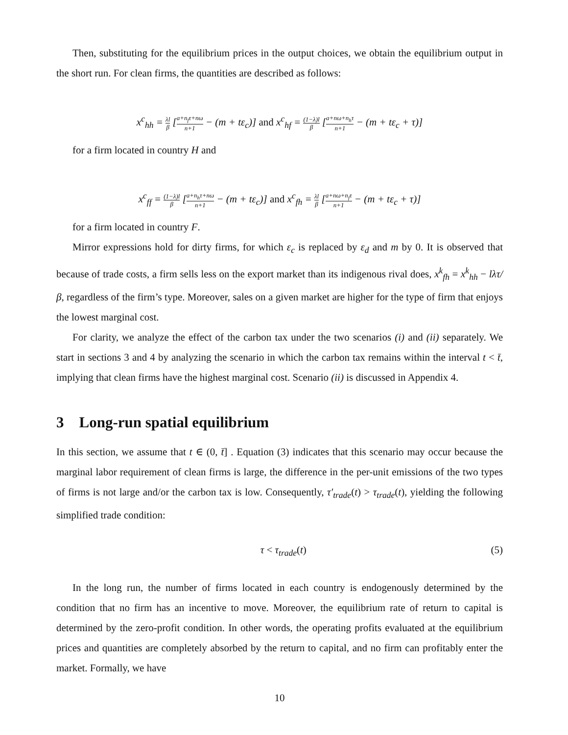Then, substituting for the equilibrium prices in the output choices, we obtain the equilibrium output in the short run. For clean firms, the quantities are described as follows:
x<sup>c</sup><sub>hh</sub> = λl β [a+n<sub>f</sub>τ+nω n+1 − (m + tε<sub>c</sub>)] and x<sup>c</sup><sub>hf</sub> = (1−λ)l β [a+nω+n<sub>h</sub>τ n+1 − (m + tε<sub>c</sub> + τ)]
for a firm located in country H and
x<sup>c</sup><sub>ff</sub> = (1−λ)l β [a+n<sub>h</sub>τ+nω n+1 − (m + tε<sub>c</sub>)] and x<sup>c</sup><sub>fh</sub> = λl β [a+nω+n<sub>f</sub>τ n+1 − (m + tε<sub>c</sub> + τ)]
for a firm located in country F.
Mirror expressions hold for dirty firms, for which ε<sub>c</sub> is replaced by ε<sub>d</sub> and m by 0. It is observed that because of trade costs, a firm sells less on the export market than its indigenous rival does, x<sup>k</sup><sub>fh</sub> = x<sup>k</sup><sub>hh</sub> − lλτ/β, regardless of the firm’s type. Moreover, sales on a given market are higher for the type of firm that enjoys the lowest marginal cost.
For clarity, we analyze the effect of the carbon tax under the two scenarios (i) and (ii) separately. We start in sections 3 and 4 by analyzing the scenario in which the carbon tax remains within the interval t < t̄, implying that clean firms have the highest marginal cost. Scenario (ii) is discussed in Appendix 4.
3 Long-run spatial equilibrium
In this section, we assume that t ∈ (0, t̄] . Equation (3) indicates that this scenario may occur because the marginal labor requirement of clean firms is large, the difference in the per-unit emissions of the two types of firms is not large and/or the carbon tax is low. Consequently, τ′<sub>trade</sub>(t) > τ<sub>trade</sub>(t), yielding the following simplified trade condition:
τ < τ<sub>trade</sub>(t) (5)
In the long run, the number of firms located in each country is endogenously determined by the condition that no firm has an incentive to move. Moreover, the equilibrium rate of return to capital is determined by the zero-profit condition. In other words, the operating profits evaluated at the equilibrium prices and quantities are completely absorbed by the return to capital, and no firm can profitably enter the market. Formally, we have
10